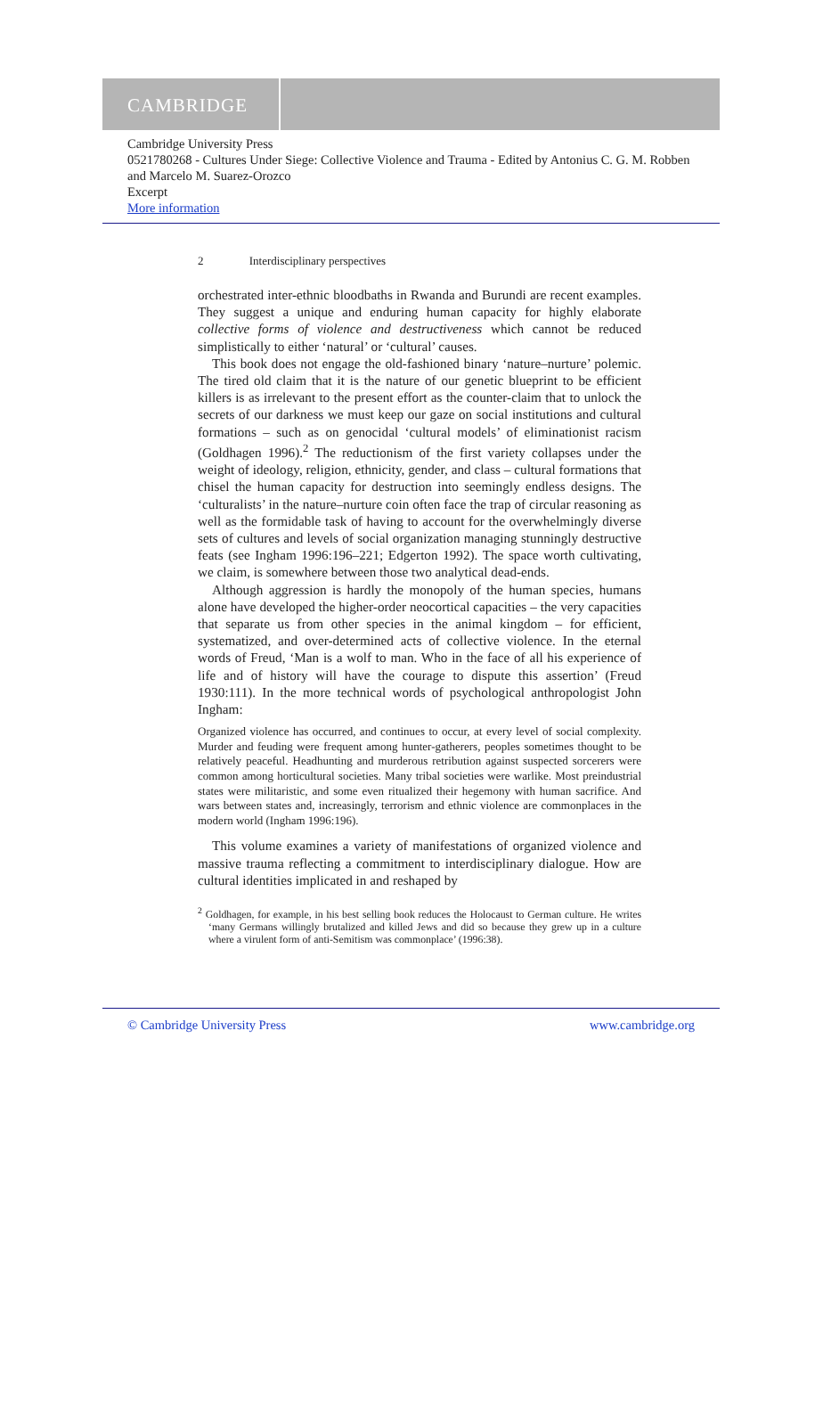CAMBRIDGE
Cambridge University Press
0521780268 - Cultures Under Siege: Collective Violence and Trauma - Edited by Antonius C. G. M. Robben and Marcelo M. Suarez-Orozco
Excerpt
More information
2 Interdisciplinary perspectives
orchestrated inter-ethnic bloodbaths in Rwanda and Burundi are recent examples. They suggest a unique and enduring human capacity for highly elaborate collective forms of violence and destructiveness which cannot be reduced simplistically to either ‘natural’ or ‘cultural’ causes.
This book does not engage the old-fashioned binary ‘nature–nurture’ polemic. The tired old claim that it is the nature of our genetic blueprint to be efficient killers is as irrelevant to the present effort as the counter-claim that to unlock the secrets of our darkness we must keep our gaze on social institutions and cultural formations – such as on genocidal ‘cultural models’ of eliminationist racism (Goldhagen 1996).<sup>2</sup> The reductionism of the first variety collapses under the weight of ideology, religion, ethnicity, gender, and class – cultural formations that chisel the human capacity for destruction into seemingly endless designs. The ‘culturalists’ in the nature–nurture coin often face the trap of circular reasoning as well as the formidable task of having to account for the overwhelmingly diverse sets of cultures and levels of social organization managing stunningly destructive feats (see Ingham 1996:196–221; Edgerton 1992). The space worth cultivating, we claim, is somewhere between those two analytical dead-ends.
Although aggression is hardly the monopoly of the human species, humans alone have developed the higher-order neocortical capacities – the very capacities that separate us from other species in the animal kingdom – for efficient, systematized, and over-determined acts of collective violence. In the eternal words of Freud, ‘Man is a wolf to man. Who in the face of all his experience of life and of history will have the courage to dispute this assertion’ (Freud 1930:111). In the more technical words of psychological anthropologist John Ingham:
Organized violence has occurred, and continues to occur, at every level of social complexity. Murder and feuding were frequent among hunter-gatherers, peoples sometimes thought to be relatively peaceful. Headhunting and murderous retribution against suspected sorcerers were common among horticultural societies. Many tribal societies were warlike. Most preindustrial states were militaristic, and some even ritualized their hegemony with human sacrifice. And wars between states and, increasingly, terrorism and ethnic violence are commonplaces in the modern world (Ingham 1996:196).
This volume examines a variety of manifestations of organized violence and massive trauma reflecting a commitment to interdisciplinary dialogue. How are cultural identities implicated in and reshaped by
<sup>2</sup> Goldhagen, for example, in his best selling book reduces the Holocaust to German culture. He writes ‘many Germans willingly brutalized and killed Jews and did so because they grew up in a culture where a virulent form of anti-Semitism was commonplace’ (1996:38).
© Cambridge University Press www.cambridge.org